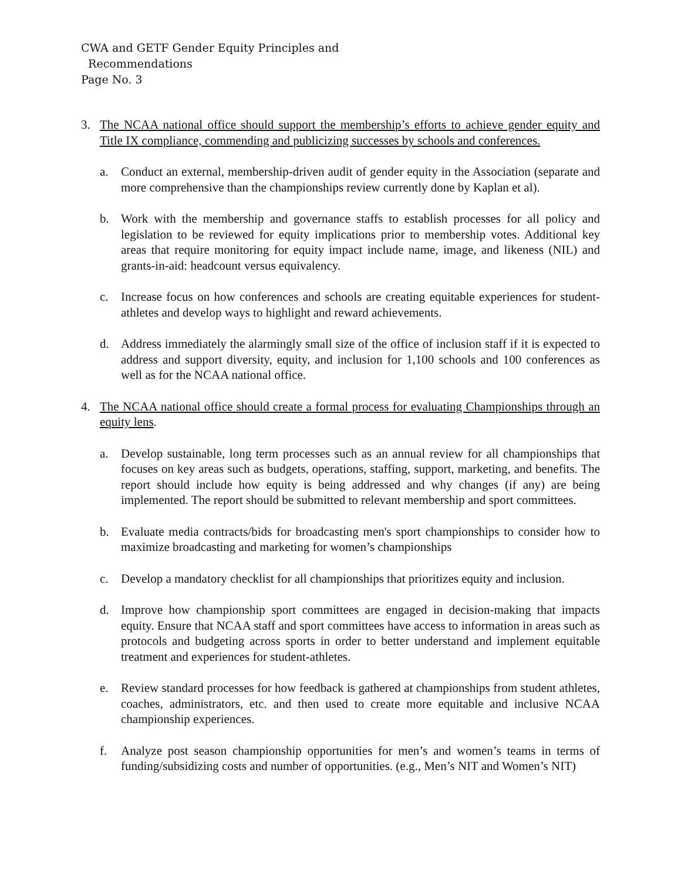CWA and GETF Gender Equity Principles and
Recommendations
Page No. 3
3. The NCAA national office should support the membership’s efforts to achieve gender equity and Title IX compliance, commending and publicizing successes by schools and conferences.
a. Conduct an external, membership-driven audit of gender equity in the Association (separate and more comprehensive than the championships review currently done by Kaplan et al).
b. Work with the membership and governance staffs to establish processes for all policy and legislation to be reviewed for equity implications prior to membership votes. Additional key areas that require monitoring for equity impact include name, image, and likeness (NIL) and grants-in-aid: headcount versus equivalency.
c. Increase focus on how conferences and schools are creating equitable experiences for student-athletes and develop ways to highlight and reward achievements.
d. Address immediately the alarmingly small size of the office of inclusion staff if it is expected to address and support diversity, equity, and inclusion for 1,100 schools and 100 conferences as well as for the NCAA national office.
4. The NCAA national office should create a formal process for evaluating Championships through an equity lens.
a. Develop sustainable, long term processes such as an annual review for all championships that focuses on key areas such as budgets, operations, staffing, support, marketing, and benefits. The report should include how equity is being addressed and why changes (if any) are being implemented. The report should be submitted to relevant membership and sport committees.
b. Evaluate media contracts/bids for broadcasting men's sport championships to consider how to maximize broadcasting and marketing for women’s championships
c. Develop a mandatory checklist for all championships that prioritizes equity and inclusion.
d. Improve how championship sport committees are engaged in decision-making that impacts equity. Ensure that NCAA staff and sport committees have access to information in areas such as protocols and budgeting across sports in order to better understand and implement equitable treatment and experiences for student-athletes.
e. Review standard processes for how feedback is gathered at championships from student athletes, coaches, administrators, etc. and then used to create more equitable and inclusive NCAA championship experiences.
f. Analyze post season championship opportunities for men’s and women’s teams in terms of funding/subsidizing costs and number of opportunities. (e.g., Men’s NIT and Women’s NIT)